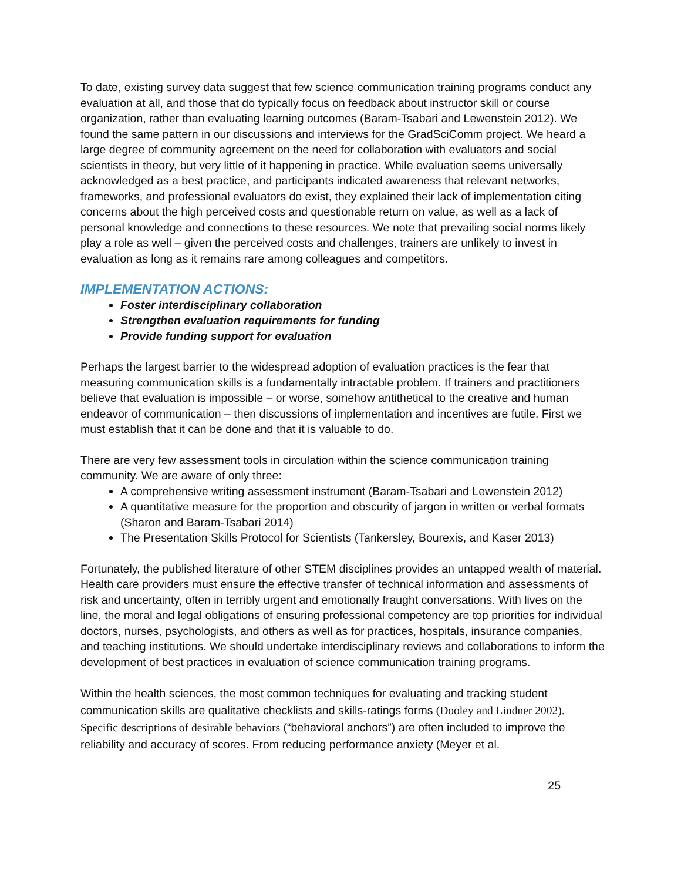To date, existing survey data suggest that few science communication training programs conduct any evaluation at all, and those that do typically focus on feedback about instructor skill or course organization, rather than evaluating learning outcomes (Baram-Tsabari and Lewenstein 2012). We found the same pattern in our discussions and interviews for the GradSciComm project. We heard a large degree of community agreement on the need for collaboration with evaluators and social scientists in theory, but very little of it happening in practice. While evaluation seems universally acknowledged as a best practice, and participants indicated awareness that relevant networks, frameworks, and professional evaluators do exist, they explained their lack of implementation citing concerns about the high perceived costs and questionable return on value, as well as a lack of personal knowledge and connections to these resources. We note that prevailing social norms likely play a role as well – given the perceived costs and challenges, trainers are unlikely to invest in evaluation as long as it remains rare among colleagues and competitors.
IMPLEMENTATION ACTIONS:
Foster interdisciplinary collaboration
Strengthen evaluation requirements for funding
Provide funding support for evaluation
Perhaps the largest barrier to the widespread adoption of evaluation practices is the fear that measuring communication skills is a fundamentally intractable problem. If trainers and practitioners believe that evaluation is impossible – or worse, somehow antithetical to the creative and human endeavor of communication – then discussions of implementation and incentives are futile. First we must establish that it can be done and that it is valuable to do.
There are very few assessment tools in circulation within the science communication training community. We are aware of only three:
A comprehensive writing assessment instrument (Baram-Tsabari and Lewenstein 2012)
A quantitative measure for the proportion and obscurity of jargon in written or verbal formats (Sharon and Baram-Tsabari 2014)
The Presentation Skills Protocol for Scientists (Tankersley, Bourexis, and Kaser 2013)
Fortunately, the published literature of other STEM disciplines provides an untapped wealth of material. Health care providers must ensure the effective transfer of technical information and assessments of risk and uncertainty, often in terribly urgent and emotionally fraught conversations. With lives on the line, the moral and legal obligations of ensuring professional competency are top priorities for individual doctors, nurses, psychologists, and others as well as for practices, hospitals, insurance companies, and teaching institutions. We should undertake interdisciplinary reviews and collaborations to inform the development of best practices in evaluation of science communication training programs.
Within the health sciences, the most common techniques for evaluating and tracking student communication skills are qualitative checklists and skills-ratings forms (Dooley and Lindner 2002). Specific descriptions of desirable behaviors (“behavioral anchors”) are often included to improve the reliability and accuracy of scores. From reducing performance anxiety (Meyer et al.
25